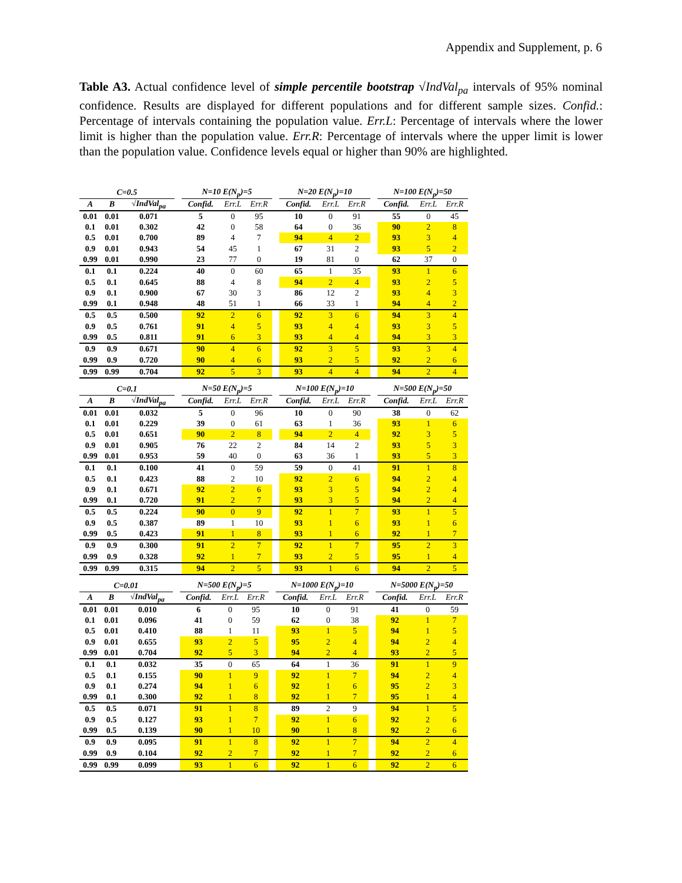Appendix and Supplement, p. 6
Table A3. Actual confidence level of simple percentile bootstrap √IndVal<sub>pa</sub> intervals of 95% nominal confidence. Results are displayed for different populations and for different sample sizes. Confid.: Percentage of intervals containing the population value. Err.L: Percentage of intervals where the lower limit is higher than the population value. Err.R: Percentage of intervals where the upper limit is lower than the population value. Confidence levels equal or higher than 90% are highlighted.
| C=0.5 | | | | N=10 E(N<sub>p</sub>)=5 | | | | N=20 E(N<sub>p</sub>)=10 | | | | N=100 E(N<sub>p</sub>)=50 | | |
| --- | --- | --- | --- | --- | --- | --- | --- | --- | --- | --- | --- | --- | --- | --- |
| A | B | √IndVal<sub>pa</sub> | | Confid. | Err.L | Err.R | | Confid. | Err.L | Err.R | | Confid. | Err.L | Err.R |
| 0.01 | 0.01 | 0.071 | | 5 | 0 | 95 | | 10 | 0 | 91 | | 55 | 0 | 45 |
| 0.1 | 0.01 | 0.302 | | 42 | 0 | 58 | | 64 | 0 | 36 | | 90 | 2 | 8 |
| 0.5 | 0.01 | 0.700 | | 89 | 4 | 7 | | 94 | 4 | 2 | | 93 | 3 | 4 |
| 0.9 | 0.01 | 0.943 | | 54 | 45 | 1 | | 67 | 31 | 2 | | 93 | 5 | 2 |
| 0.99 | 0.01 | 0.990 | | 23 | 77 | 0 | | 19 | 81 | 0 | | 62 | 37 | 0 |
| 0.1 | 0.1 | 0.224 | | 40 | 0 | 60 | | 65 | 1 | 35 | | 93 | 1 | 6 |
| 0.5 | 0.1 | 0.645 | | 88 | 4 | 8 | | 94 | 2 | 4 | | 93 | 2 | 5 |
| 0.9 | 0.1 | 0.900 | | 67 | 30 | 3 | | 86 | 12 | 2 | | 93 | 4 | 3 |
| 0.99 | 0.1 | 0.948 | | 48 | 51 | 1 | | 66 | 33 | 1 | | 94 | 4 | 2 |
| 0.5 | 0.5 | 0.500 | | 92 | 2 | 6 | | 92 | 3 | 6 | | 94 | 3 | 4 |
| 0.9 | 0.5 | 0.761 | | 91 | 4 | 5 | | 93 | 4 | 4 | | 93 | 3 | 5 |
| 0.99 | 0.5 | 0.811 | | 91 | 6 | 3 | | 93 | 4 | 4 | | 94 | 3 | 3 |
| 0.9 | 0.9 | 0.671 | | 90 | 4 | 6 | | 92 | 3 | 5 | | 93 | 3 | 4 |
| 0.99 | 0.9 | 0.720 | | 90 | 4 | 6 | | 93 | 2 | 5 | | 92 | 2 | 6 |
| 0.99 | 0.99 | 0.704 | | 92 | 5 | 3 | | 93 | 4 | 4 | | 94 | 2 | 4 |
| C=0.1 | | | | N=50 E(N<sub>p</sub>)=5 | | | | N=100 E(N<sub>p</sub>)=10 | | | | N=500 E(N<sub>p</sub>)=50 | | |
| --- | --- | --- | --- | --- | --- | --- | --- | --- | --- | --- | --- | --- | --- | --- |
| A | B | √IndVal<sub>pa</sub> | | Confid. | Err.L | Err.R | | Confid. | Err.L | Err.R | | Confid. | Err.L | Err.R |
| 0.01 | 0.01 | 0.032 | | 5 | 0 | 96 | | 10 | 0 | 90 | | 38 | 0 | 62 |
| 0.1 | 0.01 | 0.229 | | 39 | 0 | 61 | | 63 | 1 | 36 | | 93 | 1 | 6 |
| 0.5 | 0.01 | 0.651 | | 90 | 2 | 8 | | 94 | 2 | 4 | | 92 | 3 | 5 |
| 0.9 | 0.01 | 0.905 | | 76 | 22 | 2 | | 84 | 14 | 2 | | 93 | 5 | 3 |
| 0.99 | 0.01 | 0.953 | | 59 | 40 | 0 | | 63 | 36 | 1 | | 93 | 5 | 3 |
| 0.1 | 0.1 | 0.100 | | 41 | 0 | 59 | | 59 | 0 | 41 | | 91 | 1 | 8 |
| 0.5 | 0.1 | 0.423 | | 88 | 2 | 10 | | 92 | 2 | 6 | | 94 | 2 | 4 |
| 0.9 | 0.1 | 0.671 | | 92 | 2 | 6 | | 93 | 3 | 5 | | 94 | 2 | 4 |
| 0.99 | 0.1 | 0.720 | | 91 | 2 | 7 | | 93 | 3 | 5 | | 94 | 2 | 4 |
| 0.5 | 0.5 | 0.224 | | 90 | 0 | 9 | | 92 | 1 | 7 | | 93 | 1 | 5 |
| 0.9 | 0.5 | 0.387 | | 89 | 1 | 10 | | 93 | 1 | 6 | | 93 | 1 | 6 |
| 0.99 | 0.5 | 0.423 | | 91 | 1 | 8 | | 93 | 1 | 6 | | 92 | 1 | 7 |
| 0.9 | 0.9 | 0.300 | | 91 | 2 | 7 | | 92 | 1 | 7 | | 95 | 2 | 3 |
| 0.99 | 0.9 | 0.328 | | 92 | 1 | 7 | | 93 | 2 | 5 | | 95 | 1 | 4 |
| 0.99 | 0.99 | 0.315 | | 94 | 2 | 5 | | 93 | 1 | 6 | | 94 | 2 | 5 |
| C=0.01 | | | | N=500 E(N<sub>p</sub>)=5 | | | | N=1000 E(N<sub>p</sub>)=10 | | | | N=5000 E(N<sub>p</sub>)=50 | | |
| --- | --- | --- | --- | --- | --- | --- | --- | --- | --- | --- | --- | --- | --- | --- |
| A | B | √IndVal<sub>pa</sub> | | Confid. | Err.L | Err.R | | Confid. | Err.L | Err.R | | Confid. | Err.L | Err.R |
| 0.01 | 0.01 | 0.010 | | 6 | 0 | 95 | | 10 | 0 | 91 | | 41 | 0 | 59 |
| 0.1 | 0.01 | 0.096 | | 41 | 0 | 59 | | 62 | 0 | 38 | | 92 | 1 | 7 |
| 0.5 | 0.01 | 0.410 | | 88 | 1 | 11 | | 93 | 1 | 5 | | 94 | 1 | 5 |
| 0.9 | 0.01 | 0.655 | | 93 | 2 | 5 | | 95 | 2 | 4 | | 94 | 2 | 4 |
| 0.99 | 0.01 | 0.704 | | 92 | 5 | 3 | | 94 | 2 | 4 | | 93 | 2 | 5 |
| 0.1 | 0.1 | 0.032 | | 35 | 0 | 65 | | 64 | 1 | 36 | | 91 | 1 | 9 |
| 0.5 | 0.1 | 0.155 | | 90 | 1 | 9 | | 92 | 1 | 7 | | 94 | 2 | 4 |
| 0.9 | 0.1 | 0.274 | | 94 | 1 | 6 | | 92 | 1 | 6 | | 95 | 2 | 3 |
| 0.99 | 0.1 | 0.300 | | 92 | 1 | 8 | | 92 | 1 | 7 | | 95 | 1 | 4 |
| 0.5 | 0.5 | 0.071 | | 91 | 1 | 8 | | 89 | 2 | 9 | | 94 | 1 | 5 |
| 0.9 | 0.5 | 0.127 | | 93 | 1 | 7 | | 92 | 1 | 6 | | 92 | 2 | 6 |
| 0.99 | 0.5 | 0.139 | | 90 | 1 | 10 | | 90 | 1 | 8 | | 92 | 2 | 6 |
| 0.9 | 0.9 | 0.095 | | 91 | 1 | 8 | | 92 | 1 | 7 | | 94 | 2 | 4 |
| 0.99 | 0.9 | 0.104 | | 92 | 2 | 7 | | 92 | 1 | 7 | | 92 | 2 | 6 |
| 0.99 | 0.99 | 0.099 | | 93 | 1 | 6 | | 92 | 1 | 6 | | 92 | 2 | 6 |